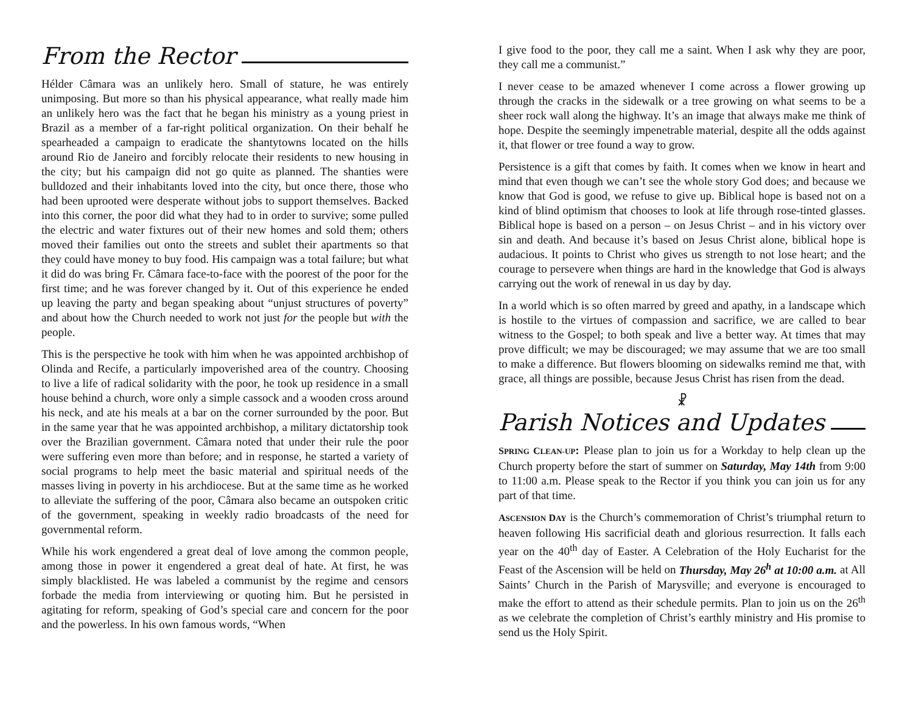From the Rector
Hélder Câmara was an unlikely hero. Small of stature, he was entirely unimposing. But more so than his physical appearance, what really made him an unlikely hero was the fact that he began his ministry as a young priest in Brazil as a member of a far-right political organization. On their behalf he spearheaded a campaign to eradicate the shantytowns located on the hills around Rio de Janeiro and forcibly relocate their residents to new housing in the city; but his campaign did not go quite as planned. The shanties were bulldozed and their inhabitants loved into the city, but once there, those who had been uprooted were desperate without jobs to support themselves. Backed into this corner, the poor did what they had to in order to survive; some pulled the electric and water fixtures out of their new homes and sold them; others moved their families out onto the streets and sublet their apartments so that they could have money to buy food. His campaign was a total failure; but what it did do was bring Fr. Câmara face-to-face with the poorest of the poor for the first time; and he was forever changed by it. Out of this experience he ended up leaving the party and began speaking about “unjust structures of poverty” and about how the Church needed to work not just for the people but with the people.
This is the perspective he took with him when he was appointed archbishop of Olinda and Recife, a particularly impoverished area of the country. Choosing to live a life of radical solidarity with the poor, he took up residence in a small house behind a church, wore only a simple cassock and a wooden cross around his neck, and ate his meals at a bar on the corner surrounded by the poor. But in the same year that he was appointed archbishop, a military dictatorship took over the Brazilian government. Câmara noted that under their rule the poor were suffering even more than before; and in response, he started a variety of social programs to help meet the basic material and spiritual needs of the masses living in poverty in his archdiocese. But at the same time as he worked to alleviate the suffering of the poor, Câmara also became an outspoken critic of the government, speaking in weekly radio broadcasts of the need for governmental reform.
While his work engendered a great deal of love among the common people, among those in power it engendered a great deal of hate. At first, he was simply blacklisted. He was labeled a communist by the regime and censors forbade the media from interviewing or quoting him. But he persisted in agitating for reform, speaking of God’s special care and concern for the poor and the powerless. In his own famous words, “When
I give food to the poor, they call me a saint. When I ask why they are poor, they call me a communist.”
I never cease to be amazed whenever I come across a flower growing up through the cracks in the sidewalk or a tree growing on what seems to be a sheer rock wall along the highway. It’s an image that always make me think of hope. Despite the seemingly impenetrable material, despite all the odds against it, that flower or tree found a way to grow.
Persistence is a gift that comes by faith. It comes when we know in heart and mind that even though we can’t see the whole story God does; and because we know that God is good, we refuse to give up. Biblical hope is based not on a kind of blind optimism that chooses to look at life through rose-tinted glasses. Biblical hope is based on a person – on Jesus Christ – and in his victory over sin and death. And because it’s based on Jesus Christ alone, biblical hope is audacious. It points to Christ who gives us strength to not lose heart; and the courage to persevere when things are hard in the knowledge that God is always carrying out the work of renewal in us day by day.
In a world which is so often marred by greed and apathy, in a landscape which is hostile to the virtues of compassion and sacrifice, we are called to bear witness to the Gospel; to both speak and live a better way. At times that may prove difficult; we may be discouraged; we may assume that we are too small to make a difference. But flowers blooming on sidewalks remind me that, with grace, all things are possible, because Jesus Christ has risen from the dead.
☧
Parish Notices and Updates
SPRING CLEAN-UP: Please plan to join us for a Workday to help clean up the Church property before the start of summer on Saturday, May 14th from 9:00 to 11:00 a.m. Please speak to the Rector if you think you can join us for any part of that time.
ASCENSION DAY is the Church’s commemoration of Christ’s triumphal return to heaven following His sacrificial death and glorious resurrection. It falls each year on the 40<sup>th</sup> day of Easter. A Celebration of the Holy Eucharist for the Feast of the Ascension will be held on Thursday, May 26<sup>h</sup> at 10:00 a.m. at All Saints’ Church in the Parish of Marysville; and everyone is encouraged to make the effort to attend as their schedule permits. Plan to join us on the 26<sup>th</sup> as we celebrate the completion of Christ’s earthly ministry and His promise to send us the Holy Spirit.